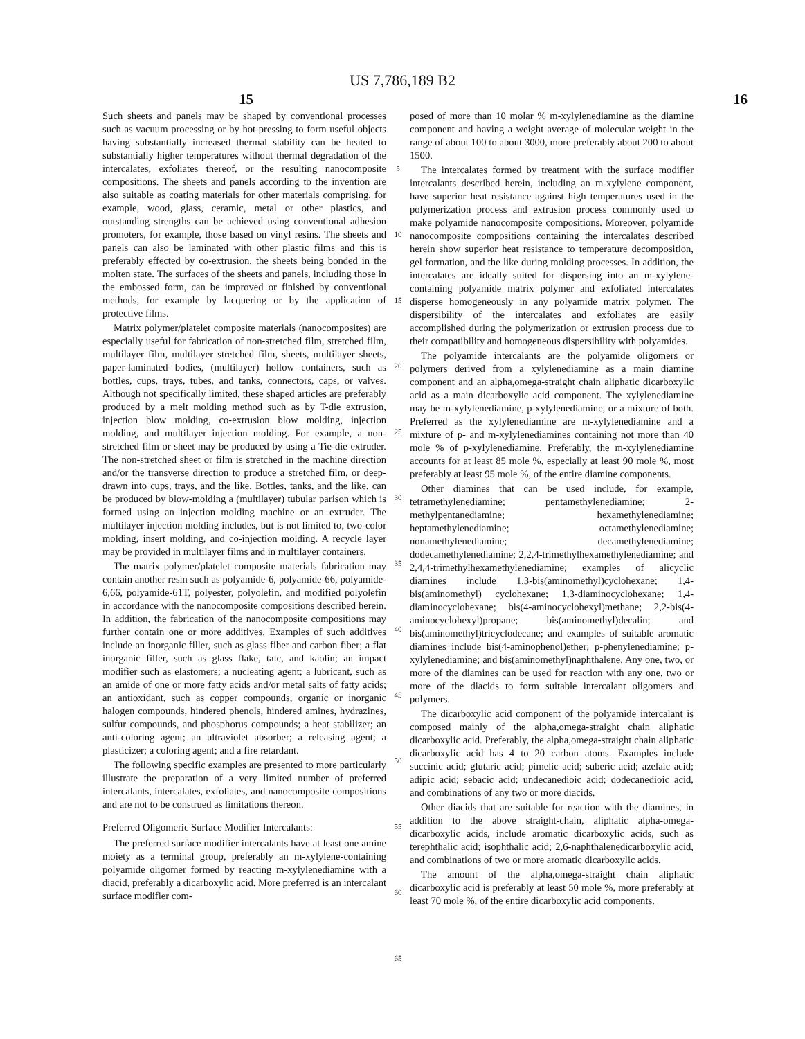US 7,786,189 B2
15 16
Such sheets and panels may be shaped by conventional processes such as vacuum processing or by hot pressing to form useful objects having substantially increased thermal stability can be heated to substantially higher temperatures without thermal degradation of the intercalates, exfoliates thereof, or the resulting nanocomposite compositions. The sheets and panels according to the invention are also suitable as coating materials for other materials comprising, for example, wood, glass, ceramic, metal or other plastics, and outstanding strengths can be achieved using conventional adhesion promoters, for example, those based on vinyl resins. The sheets and panels can also be laminated with other plastic films and this is preferably effected by co-extrusion, the sheets being bonded in the molten state. The surfaces of the sheets and panels, including those in the embossed form, can be improved or finished by conventional methods, for example by lacquering or by the application of protective films.
Matrix polymer/platelet composite materials (nanocomposites) are especially useful for fabrication of non-stretched film, stretched film, multilayer film, multilayer stretched film, sheets, multilayer sheets, paper-laminated bodies, (multilayer) hollow containers, such as bottles, cups, trays, tubes, and tanks, connectors, caps, or valves. Although not specifically limited, these shaped articles are preferably produced by a melt molding method such as by T-die extrusion, injection blow molding, co-extrusion blow molding, injection molding, and multilayer injection molding. For example, a non-stretched film or sheet may be produced by using a Tie-die extruder. The non-stretched sheet or film is stretched in the machine direction and/or the transverse direction to produce a stretched film, or deep-drawn into cups, trays, and the like. Bottles, tanks, and the like, can be produced by blow-molding a (multilayer) tubular parison which is formed using an injection molding machine or an extruder. The multilayer injection molding includes, but is not limited to, two-color molding, insert molding, and co-injection molding. A recycle layer may be provided in multilayer films and in multilayer containers.
The matrix polymer/platelet composite materials fabrication may contain another resin such as polyamide-6, polyamide-66, polyamide-6,66, polyamide-61T, polyester, polyolefin, and modified polyolefin in accordance with the nanocomposite compositions described herein. In addition, the fabrication of the nanocomposite compositions may further contain one or more additives. Examples of such additives include an inorganic filler, such as glass fiber and carbon fiber; a flat inorganic filler, such as glass flake, talc, and kaolin; an impact modifier such as elastomers; a nucleating agent; a lubricant, such as an amide of one or more fatty acids and/or metal salts of fatty acids; an antioxidant, such as copper compounds, organic or inorganic halogen compounds, hindered phenols, hindered amines, hydrazines, sulfur compounds, and phosphorus compounds; a heat stabilizer; an anti-coloring agent; an ultraviolet absorber; a releasing agent; a plasticizer; a coloring agent; and a fire retardant.
The following specific examples are presented to more particularly illustrate the preparation of a very limited number of preferred intercalants, intercalates, exfoliates, and nanocomposite compositions and are not to be construed as limitations thereon.
Preferred Oligomeric Surface Modifier Intercalants:
The preferred surface modifier intercalants have at least one amine moiety as a terminal group, preferably an m-xylylene-containing polyamide oligomer formed by reacting m-xylylenediamine with a diacid, preferably a dicarboxylic acid. More preferred is an intercalant surface modifier com-
5
10
15
20
25
30
35
40
45
50
55
60
65
posed of more than 10 molar % m-xylylenediamine as the diamine component and having a weight average of molecular weight in the range of about 100 to about 3000, more preferably about 200 to about 1500.
The intercalates formed by treatment with the surface modifier intercalants described herein, including an m-xylylene component, have superior heat resistance against high temperatures used in the polymerization process and extrusion process commonly used to make polyamide nanocomposite compositions. Moreover, polyamide nanocomposite compositions containing the intercalates described herein show superior heat resistance to temperature decomposition, gel formation, and the like during molding processes. In addition, the intercalates are ideally suited for dispersing into an m-xylylene-containing polyamide matrix polymer and exfoliated intercalates disperse homogeneously in any polyamide matrix polymer. The dispersibility of the intercalates and exfoliates are easily accomplished during the polymerization or extrusion process due to their compatibility and homogeneous dispersibility with polyamides.
The polyamide intercalants are the polyamide oligomers or polymers derived from a xylylenediamine as a main diamine component and an alpha,omega-straight chain aliphatic dicarboxylic acid as a main dicarboxylic acid component. The xylylenediamine may be m-xylylenediamine, p-xylylenediamine, or a mixture of both. Preferred as the xylylenediamine are m-xylylenediamine and a mixture of p- and m-xylylenediamines containing not more than 40 mole % of p-xylylenediamine. Preferably, the m-xylylenediamine accounts for at least 85 mole %, especially at least 90 mole %, most preferably at least 95 mole %, of the entire diamine components.
Other diamines that can be used include, for example, tetramethylenediamine; pentamethylenediamine; 2-methylpentanediamine; hexamethylenediamine; heptamethylenediamine; octamethylenediamine; nonamethylenediamine; decamethylenediamine; dodecamethylenediamine; 2,2,4-trimethylhexamethylenediamine; and 2,4,4-trimethylhexamethylenediamine; examples of alicyclic diamines include 1,3-bis(aminomethyl)cyclohexane; 1,4-bis(aminomethyl) cyclohexane; 1,3-diaminocyclohexane; 1,4-diaminocyclohexane; bis(4-aminocyclohexyl)methane; 2,2-bis(4-aminocyclohexyl)propane; bis(aminomethyl)decalin; and bis(aminomethyl)tricyclodecane; and examples of suitable aromatic diamines include bis(4-aminophenol)ether; p-phenylenediamine; p-xylylenediamine; and bis(aminomethyl)naphthalene. Any one, two, or more of the diamines can be used for reaction with any one, two or more of the diacids to form suitable intercalant oligomers and polymers.
The dicarboxylic acid component of the polyamide intercalant is composed mainly of the alpha,omega-straight chain aliphatic dicarboxylic acid. Preferably, the alpha,omega-straight chain aliphatic dicarboxylic acid has 4 to 20 carbon atoms. Examples include succinic acid; glutaric acid; pimelic acid; suberic acid; azelaic acid; adipic acid; sebacic acid; undecanedioic acid; dodecanedioic acid, and combinations of any two or more diacids.
Other diacids that are suitable for reaction with the diamines, in addition to the above straight-chain, aliphatic alpha-omega-dicarboxylic acids, include aromatic dicarboxylic acids, such as terephthalic acid; isophthalic acid; 2,6-naphthalenedicarboxylic acid, and combinations of two or more aromatic dicarboxylic acids.
The amount of the alpha,omega-straight chain aliphatic dicarboxylic acid is preferably at least 50 mole %, more preferably at least 70 mole %, of the entire dicarboxylic acid components.